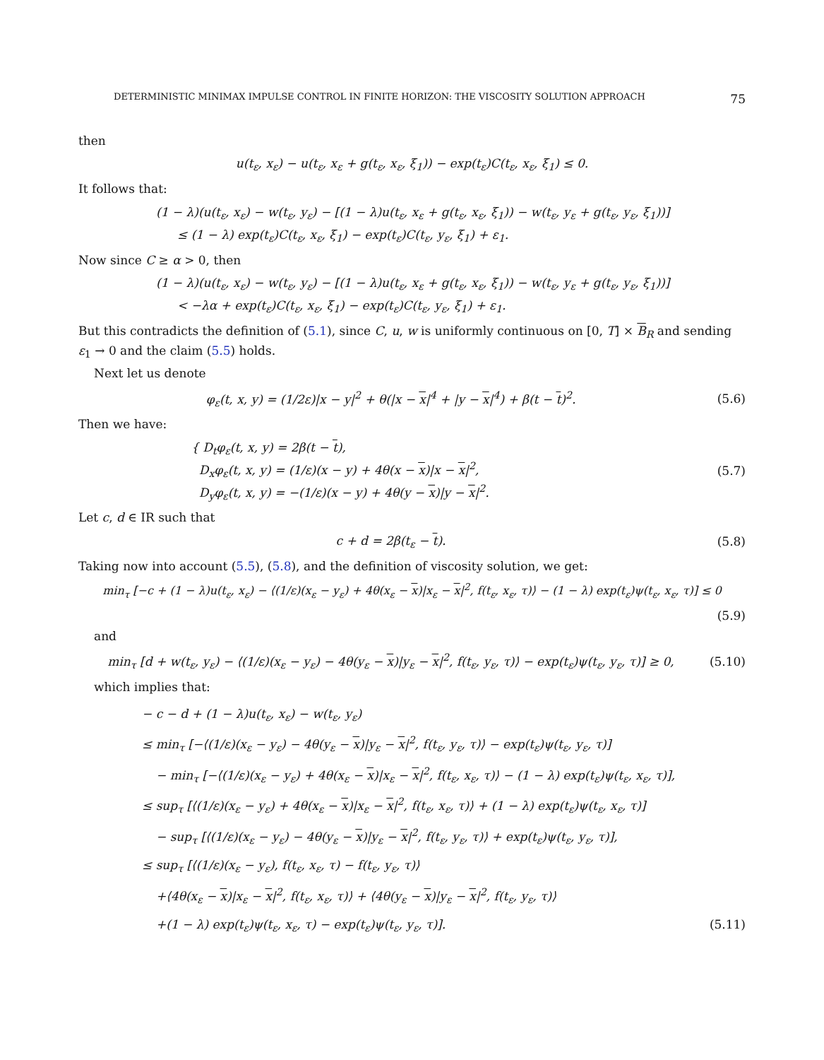DETERMINISTIC MINIMAX IMPULSE CONTROL IN FINITE HORIZON: THE VISCOSITY SOLUTION APPROACH 75
then
u(t<sub>ε</sub>, x<sub>ε</sub>) − u(t<sub>ε</sub>, x<sub>ε</sub> + g(t<sub>ε</sub>, x<sub>ε</sub>, ξ<sub>1</sub>)) − exp(t<sub>ε</sub>)C(t<sub>ε</sub>, x<sub>ε</sub>, ξ<sub>1</sub>) ≤ 0.
It follows that:
(1 − λ)(u(t<sub>ε</sub>, x<sub>ε</sub>) − w(t<sub>ε</sub>, y<sub>ε</sub>) − [(1 − λ)u(t<sub>ε</sub>, x<sub>ε</sub> + g(t<sub>ε</sub>, x<sub>ε</sub>, ξ<sub>1</sub>)) − w(t<sub>ε</sub>, y<sub>ε</sub> + g(t<sub>ε</sub>, y<sub>ε</sub>, ξ<sub>1</sub>))]
≤ (1 − λ) exp(t<sub>ε</sub>)C(t<sub>ε</sub>, x<sub>ε</sub>, ξ<sub>1</sub>) − exp(t<sub>ε</sub>)C(t<sub>ε</sub>, y<sub>ε</sub>, ξ<sub>1</sub>) + ε<sub>1</sub>.
Now since C ≥ α > 0, then
(1 − λ)(u(t<sub>ε</sub>, x<sub>ε</sub>) − w(t<sub>ε</sub>, y<sub>ε</sub>) − [(1 − λ)u(t<sub>ε</sub>, x<sub>ε</sub> + g(t<sub>ε</sub>, x<sub>ε</sub>, ξ<sub>1</sub>)) − w(t<sub>ε</sub>, y<sub>ε</sub> + g(t<sub>ε</sub>, y<sub>ε</sub>, ξ<sub>1</sub>))]
< −λα + exp(t<sub>ε</sub>)C(t<sub>ε</sub>, x<sub>ε</sub>, ξ<sub>1</sub>) − exp(t<sub>ε</sub>)C(t<sub>ε</sub>, y<sub>ε</sub>, ξ<sub>1</sub>) + ε<sub>1</sub>.
But this contradicts the definition of (5.1), since C, u, w is uniformly continuous on [0, T] × B<sub>R</sub> and sending ε<sub>1</sub> → 0 and the claim (5.5) holds.
Next let us denote
φ<sub>ε</sub>(t, x, y) = (1/2ε)|x − y|<sup>2</sup> + θ(|x − x|<sup>4</sup> + |y − x|<sup>4</sup>) + β(t − t)<sup>2</sup>.
(5.6)
Then we have:
{ D<sub>t</sub>φ<sub>ε</sub>(t, x, y) = 2β(t − t),
D<sub>x</sub>φ<sub>ε</sub>(t, x, y) = (1/ε)(x − y) + 4θ(x − x)|x − x|<sup>2</sup>,
D<sub>y</sub>φ<sub>ε</sub>(t, x, y) = −(1/ε)(x − y) + 4θ(y − x)|y − x|<sup>2</sup>.
(5.7)
Let c, d ∈ IR such that
c + d = 2β(t<sub>ε</sub> − t). (5.8)
Taking now into account (5.5), (5.8), and the definition of viscosity solution, we get:
min<sub>τ</sub> [−c + (1 − λ)u(t<sub>ε</sub>, x<sub>ε</sub>) − ⟨(1/ε)(x<sub>ε</sub> − y<sub>ε</sub>) + 4θ(x<sub>ε</sub> − x)|x<sub>ε</sub> − x|<sup>2</sup>, f(t<sub>ε</sub>, x<sub>ε</sub>, τ)⟩ − (1 − λ) exp(t<sub>ε</sub>)ψ(t<sub>ε</sub>, x<sub>ε</sub>, τ)] ≤ 0
(5.9)
and
min<sub>τ</sub> [d + w(t<sub>ε</sub>, y<sub>ε</sub>) − ⟨(1/ε)(x<sub>ε</sub> − y<sub>ε</sub>) − 4θ(y<sub>ε</sub> − x)|y<sub>ε</sub> − x|<sup>2</sup>, f(t<sub>ε</sub>, y<sub>ε</sub>, τ)⟩ − exp(t<sub>ε</sub>)ψ(t<sub>ε</sub>, y<sub>ε</sub>, τ)] ≥ 0,
(5.10)
which implies that:
− c − d + (1 − λ)u(t<sub>ε</sub>, x<sub>ε</sub>) − w(t<sub>ε</sub>, y<sub>ε</sub>)
≤ min<sub>τ</sub> [−⟨(1/ε)(x<sub>ε</sub> − y<sub>ε</sub>) − 4θ(y<sub>ε</sub> − x)|y<sub>ε</sub> − x|<sup>2</sup>, f(t<sub>ε</sub>, y<sub>ε</sub>, τ)⟩ − exp(t<sub>ε</sub>)ψ(t<sub>ε</sub>, y<sub>ε</sub>, τ)]
− min<sub>τ</sub> [−⟨(1/ε)(x<sub>ε</sub> − y<sub>ε</sub>) + 4θ(x<sub>ε</sub> − x)|x<sub>ε</sub> − x|<sup>2</sup>, f(t<sub>ε</sub>, x<sub>ε</sub>, τ)⟩ − (1 − λ) exp(t<sub>ε</sub>)ψ(t<sub>ε</sub>, x<sub>ε</sub>, τ)],
≤ sup<sub>τ</sub> [⟨(1/ε)(x<sub>ε</sub> − y<sub>ε</sub>) + 4θ(x<sub>ε</sub> − x)|x<sub>ε</sub> − x|<sup>2</sup>, f(t<sub>ε</sub>, x<sub>ε</sub>, τ)⟩ + (1 − λ) exp(t<sub>ε</sub>)ψ(t<sub>ε</sub>, x<sub>ε</sub>, τ)]
− sup<sub>τ</sub> [⟨(1/ε)(x<sub>ε</sub> − y<sub>ε</sub>) − 4θ(y<sub>ε</sub> − x)|y<sub>ε</sub> − x|<sup>2</sup>, f(t<sub>ε</sub>, y<sub>ε</sub>, τ)⟩ + exp(t<sub>ε</sub>)ψ(t<sub>ε</sub>, y<sub>ε</sub>, τ)],
≤ sup<sub>τ</sub> [⟨(1/ε)(x<sub>ε</sub> − y<sub>ε</sub>), f(t<sub>ε</sub>, x<sub>ε</sub>, τ) − f(t<sub>ε</sub>, y<sub>ε</sub>, τ)⟩
+⟨4θ(x<sub>ε</sub> − x)|x<sub>ε</sub> − x|<sup>2</sup>, f(t<sub>ε</sub>, x<sub>ε</sub>, τ)⟩ + ⟨4θ(y<sub>ε</sub> − x)|y<sub>ε</sub> − x|<sup>2</sup>, f(t<sub>ε</sub>, y<sub>ε</sub>, τ)⟩
+(1 − λ) exp(t<sub>ε</sub>)ψ(t<sub>ε</sub>, x<sub>ε</sub>, τ) − exp(t<sub>ε</sub>)ψ(t<sub>ε</sub>, y<sub>ε</sub>, τ)]. (5.11)